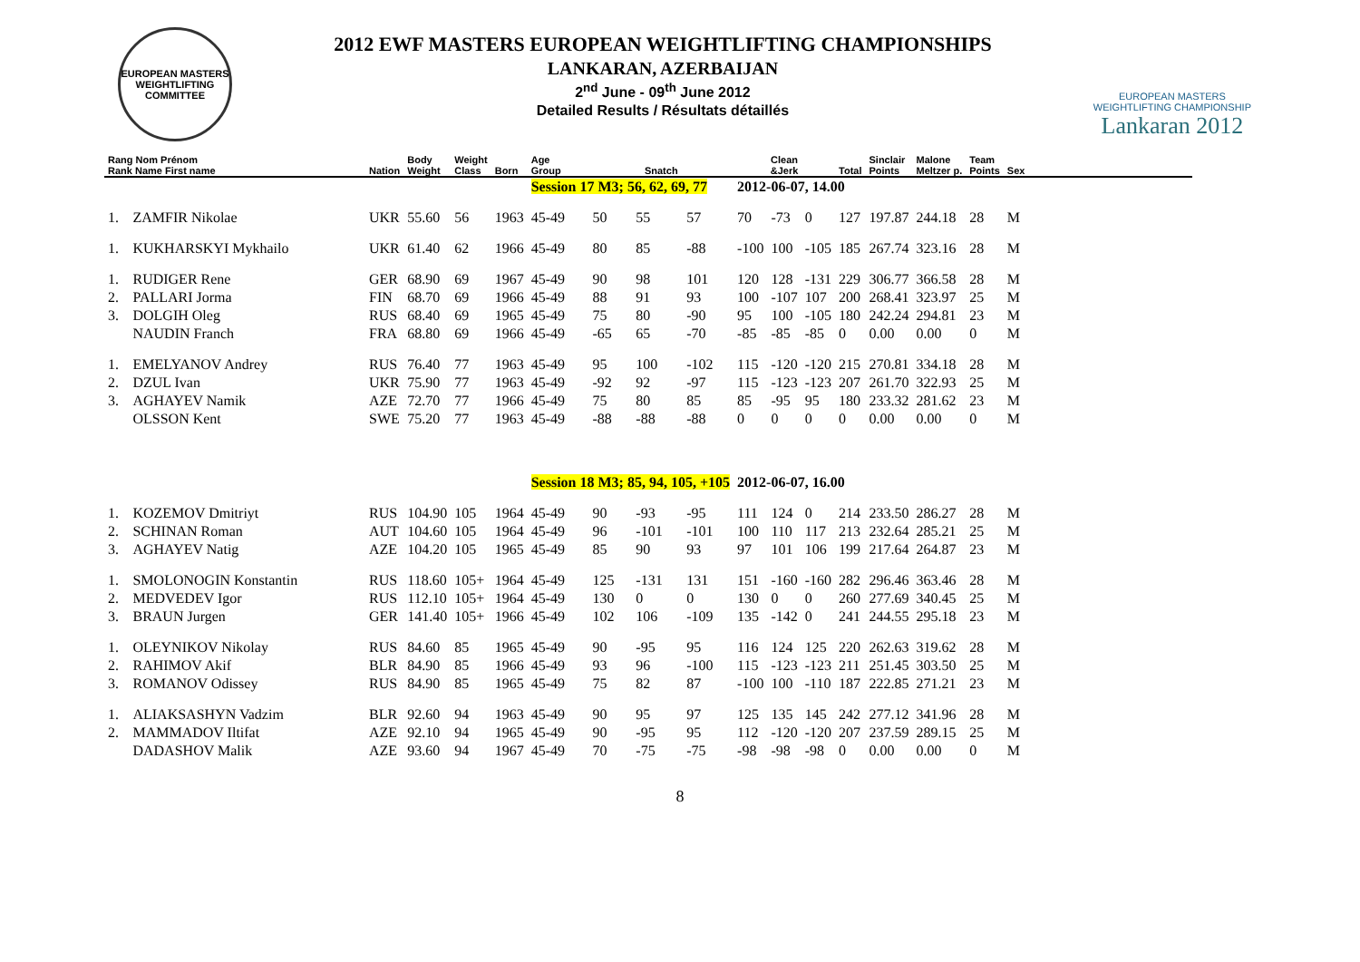EUROPEAN MASTERS
WEIGHTLIFTING
COMMITTEE
2012 EWF MASTERS EUROPEAN WEIGHTLIFTING CHAMPIONSHIPS
LANKARAN, AZERBAIJAN
2<sup>nd</sup> June - 09<sup>th</sup> June 2012
Detailed Results / Résultats détaillés
EUROPEAN MASTERS
WEIGHTLIFTING CHAMPIONSHIP
Lankaran 2012
| Rang Nom Prénom Rank Name First name | | Nation | Body Weight | Weight Class | Born | Age Group | Snatch | | | Clean &Jerk | | | Total | Sinclair Points | Malone Meltzer p. | Team Points | Sex |
| --- | --- | --- | --- | --- | --- | --- | --- | --- | --- | --- | --- | --- | --- | --- | --- | --- | --- |
| | | | | | | Session 17 M3; 56, 62, 69, 77 | | | | 2012-06-07, 14.00 | | | | | | | |
| 1. | ZAMFIR Nikolae | UKR | 55.60 | 56 | 1963 | 45-49 | 50 | 55 | 57 | 70 | -73 | 0 | 127 | 197.87 | 244.18 | 28 | M |
| 1. | KUKHARSKYI Mykhailo | UKR | 61.40 | 62 | 1966 | 45-49 | 80 | 85 | -88 | -100 | 100 | -105 | 185 | 267.74 | 323.16 | 28 | M |
| 1. | RUDIGER Rene | GER | 68.90 | 69 | 1967 | 45-49 | 90 | 98 | 101 | 120 | 128 | -131 | 229 | 306.77 | 366.58 | 28 | M |
| 2. | PALLARI Jorma | FIN | 68.70 | 69 | 1966 | 45-49 | 88 | 91 | 93 | 100 | -107 | 107 | 200 | 268.41 | 323.97 | 25 | M |
| 3. | DOLGIH Oleg | RUS | 68.40 | 69 | 1965 | 45-49 | 75 | 80 | -90 | 95 | 100 | -105 | 180 | 242.24 | 294.81 | 23 | M |
| | NAUDIN Franch | FRA | 68.80 | 69 | 1966 | 45-49 | -65 | 65 | -70 | -85 | -85 | -85 | 0 | 0.00 | 0.00 | 0 | M |
| 1. | EMELYANOV Andrey | RUS | 76.40 | 77 | 1963 | 45-49 | 95 | 100 | -102 | 115 | -120 | -120 | 215 | 270.81 | 334.18 | 28 | M |
| 2. | DZUL Ivan | UKR | 75.90 | 77 | 1963 | 45-49 | -92 | 92 | -97 | 115 | -123 | -123 | 207 | 261.70 | 322.93 | 25 | M |
| 3. | AGHAYEV Namik | AZE | 72.70 | 77 | 1966 | 45-49 | 75 | 80 | 85 | 85 | -95 | 95 | 180 | 233.32 | 281.62 | 23 | M |
| | OLSSON Kent | SWE | 75.20 | 77 | 1963 | 45-49 | -88 | -88 | -88 | 0 | 0 | 0 | 0 | 0.00 | 0.00 | 0 | M |
| | | | | | | Session 18 M3; 85, 94, 105, +105 | | | | 2012-06-07, 16.00 | | | | | | | |
| 1. | KOZEMOV Dmitriyt | RUS | 104.90 | 105 | 1964 | 45-49 | 90 | -93 | -95 | 111 | 124 | 0 | 214 | 233.50 | 286.27 | 28 | M |
| 2. | SCHINAN Roman | AUT | 104.60 | 105 | 1964 | 45-49 | 96 | -101 | -101 | 100 | 110 | 117 | 213 | 232.64 | 285.21 | 25 | M |
| 3. | AGHAYEV Natig | AZE | 104.20 | 105 | 1965 | 45-49 | 85 | 90 | 93 | 97 | 101 | 106 | 199 | 217.64 | 264.87 | 23 | M |
| 1. | SMOLONOGIN Konstantin | RUS | 118.60 | 105+ | 1964 | 45-49 | 125 | -131 | 131 | 151 | -160 | -160 | 282 | 296.46 | 363.46 | 28 | M |
| 2. | MEDVEDEV Igor | RUS | 112.10 | 105+ | 1964 | 45-49 | 130 | 0 | 0 | 130 | 0 | 0 | 260 | 277.69 | 340.45 | 25 | M |
| 3. | BRAUN Jurgen | GER | 141.40 | 105+ | 1966 | 45-49 | 102 | 106 | -109 | 135 | -142 | 0 | 241 | 244.55 | 295.18 | 23 | M |
| 1. | OLEYNIKOV Nikolay | RUS | 84.60 | 85 | 1965 | 45-49 | 90 | -95 | 95 | 116 | 124 | 125 | 220 | 262.63 | 319.62 | 28 | M |
| 2. | RAHIMOV Akif | BLR | 84.90 | 85 | 1966 | 45-49 | 93 | 96 | -100 | 115 | -123 | -123 | 211 | 251.45 | 303.50 | 25 | M |
| 3. | ROMANOV Odissey | RUS | 84.90 | 85 | 1965 | 45-49 | 75 | 82 | 87 | -100 | 100 | -110 | 187 | 222.85 | 271.21 | 23 | M |
| 1. | ALIAKSASHYN Vadzim | BLR | 92.60 | 94 | 1963 | 45-49 | 90 | 95 | 97 | 125 | 135 | 145 | 242 | 277.12 | 341.96 | 28 | M |
| 2. | MAMMADOV Iltifat | AZE | 92.10 | 94 | 1965 | 45-49 | 90 | -95 | 95 | 112 | -120 | -120 | 207 | 237.59 | 289.15 | 25 | M |
| | DADASHOV Malik | AZE | 93.60 | 94 | 1967 | 45-49 | 70 | -75 | -75 | -98 | -98 | -98 | 0 | 0.00 | 0.00 | 0 | M |
8